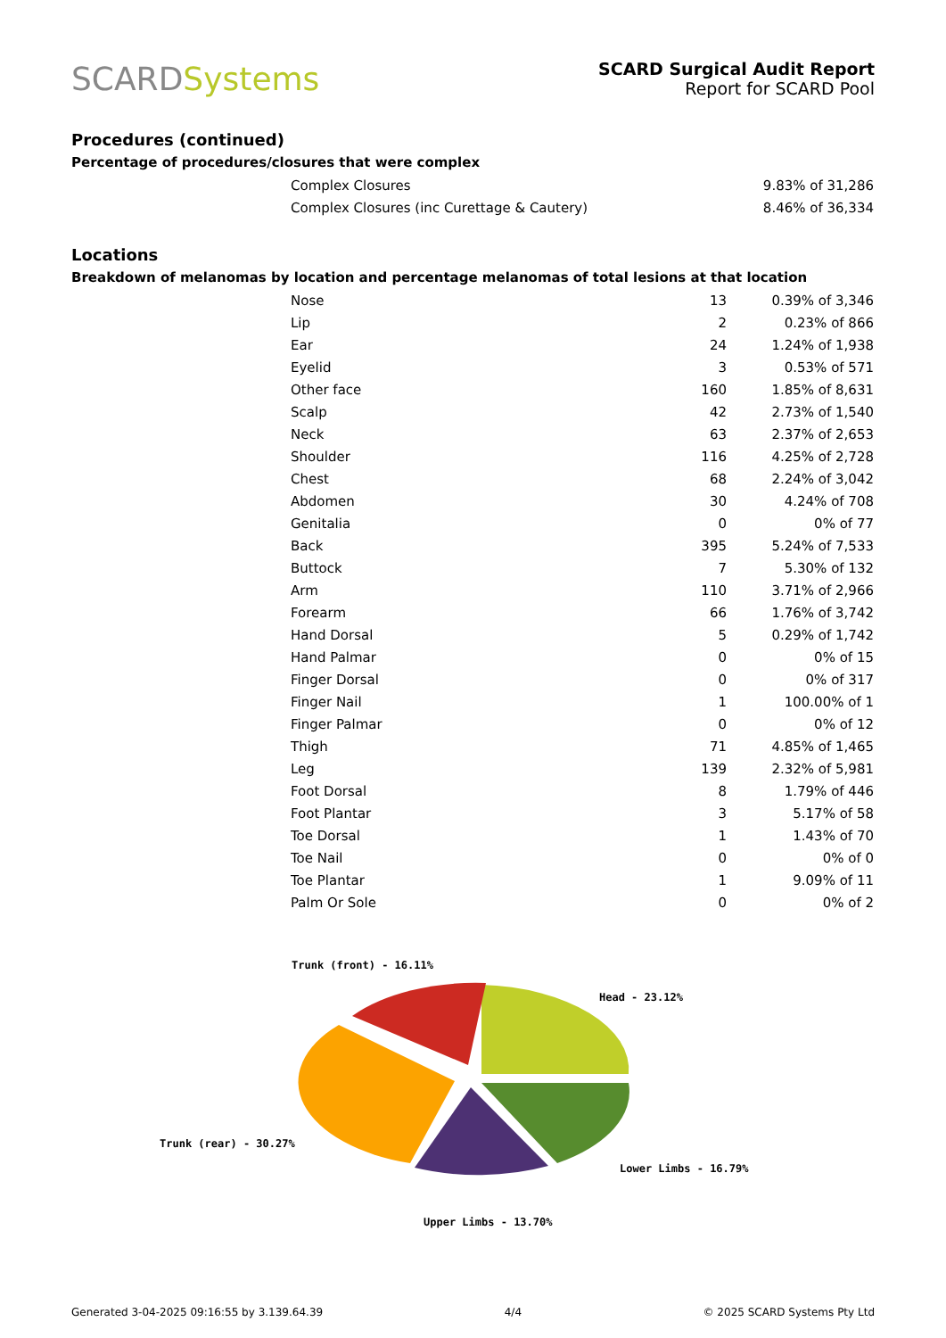SCARDSystems
SCARD Surgical Audit Report
Report for SCARD Pool
Procedures (continued)
Percentage of procedures/closures that were complex
| Complex Closures | 9.83% of 31,286 |
| Complex Closures (inc Curettage & Cautery) | 8.46% of 36,334 |
Locations
Breakdown of melanomas by location and percentage melanomas of total lesions at that location
| Nose | 13 | 0.39% of 3,346 |
| Lip | 2 | 0.23% of 866 |
| Ear | 24 | 1.24% of 1,938 |
| Eyelid | 3 | 0.53% of 571 |
| Other face | 160 | 1.85% of 8,631 |
| Scalp | 42 | 2.73% of 1,540 |
| Neck | 63 | 2.37% of 2,653 |
| Shoulder | 116 | 4.25% of 2,728 |
| Chest | 68 | 2.24% of 3,042 |
| Abdomen | 30 | 4.24% of 708 |
| Genitalia | 0 | 0% of 77 |
| Back | 395 | 5.24% of 7,533 |
| Buttock | 7 | 5.30% of 132 |
| Arm | 110 | 3.71% of 2,966 |
| Forearm | 66 | 1.76% of 3,742 |
| Hand Dorsal | 5 | 0.29% of 1,742 |
| Hand Palmar | 0 | 0% of 15 |
| Finger Dorsal | 0 | 0% of 317 |
| Finger Nail | 1 | 100.00% of 1 |
| Finger Palmar | 0 | 0% of 12 |
| Thigh | 71 | 4.85% of 1,465 |
| Leg | 139 | 2.32% of 5,981 |
| Foot Dorsal | 8 | 1.79% of 446 |
| Foot Plantar | 3 | 5.17% of 58 |
| Toe Dorsal | 1 | 1.43% of 70 |
| Toe Nail | 0 | 0% of 0 |
| Toe Plantar | 1 | 9.09% of 11 |
| Palm Or Sole | 0 | 0% of 2 |
Trunk (front) - 16.11%
Head - 23.12%
Trunk (rear) - 30.27%
Lower Limbs - 16.79%
Upper Limbs - 13.70%
Generated 3-04-2025 09:16:55 by 3.139.64.39 4/4 © 2025 SCARD Systems Pty Ltd